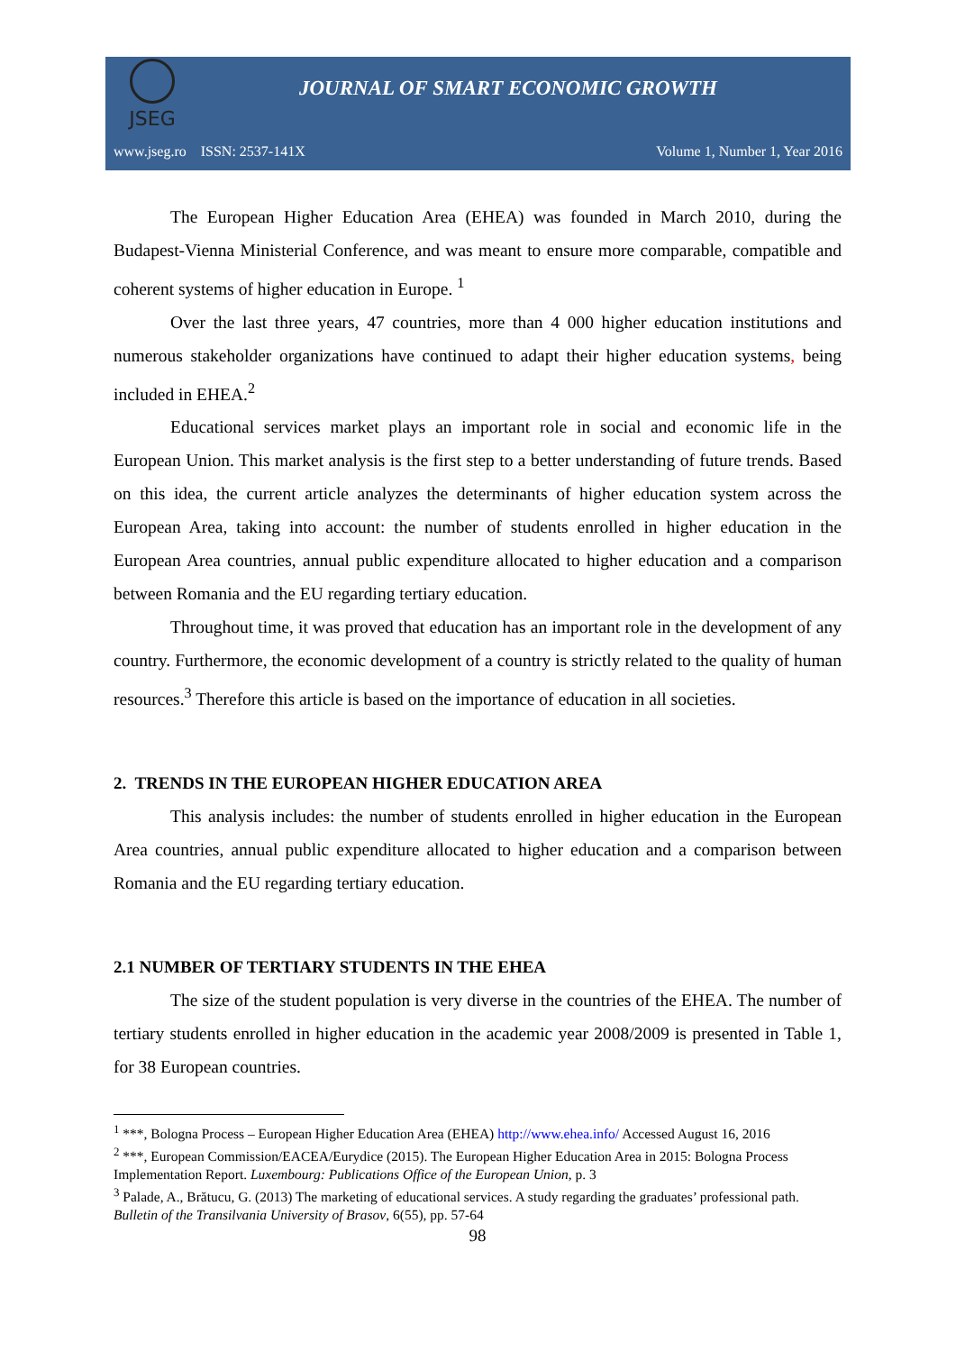JSEG
JOURNAL OF SMART ECONOMIC GROWTH
www.jseg.ro ISSN: 2537-141X Volume 1, Number 1, Year 2016
The European Higher Education Area (EHEA) was founded in March 2010, during the Budapest-Vienna Ministerial Conference, and was meant to ensure more comparable, compatible and coherent systems of higher education in Europe. <sup>1</sup>
Over the last three years, 47 countries, more than 4 000 higher education institutions and numerous stakeholder organizations have continued to adapt their higher education systems, being included in EHEA.<sup>2</sup>
Educational services market plays an important role in social and economic life in the European Union. This market analysis is the first step to a better understanding of future trends. Based on this idea, the current article analyzes the determinants of higher education system across the European Area, taking into account: the number of students enrolled in higher education in the European Area countries, annual public expenditure allocated to higher education and a comparison between Romania and the EU regarding tertiary education.
Throughout time, it was proved that education has an important role in the development of any country. Furthermore, the economic development of a country is strictly related to the quality of human resources.<sup>3</sup> Therefore this article is based on the importance of education in all societies.
2. TRENDS IN THE EUROPEAN HIGHER EDUCATION AREA
This analysis includes: the number of students enrolled in higher education in the European Area countries, annual public expenditure allocated to higher education and a comparison between Romania and the EU regarding tertiary education.
2.1 NUMBER OF TERTIARY STUDENTS IN THE EHEA
The size of the student population is very diverse in the countries of the EHEA. The number of tertiary students enrolled in higher education in the academic year 2008/2009 is presented in Table 1, for 38 European countries.
<sup>1</sup> ***, Bologna Process – European Higher Education Area (EHEA) http://www.ehea.info/ Accessed August 16, 2016
<sup>2</sup> ***, European Commission/EACEA/Eurydice (2015). The European Higher Education Area in 2015: Bologna Process Implementation Report. Luxembourg: Publications Office of the European Union, p. 3
<sup>3</sup> Palade, A., Brătucu, G. (2013) The marketing of educational services. A study regarding the graduates’ professional path. Bulletin of the Transilvania University of Brasov, 6(55), pp. 57-64
98